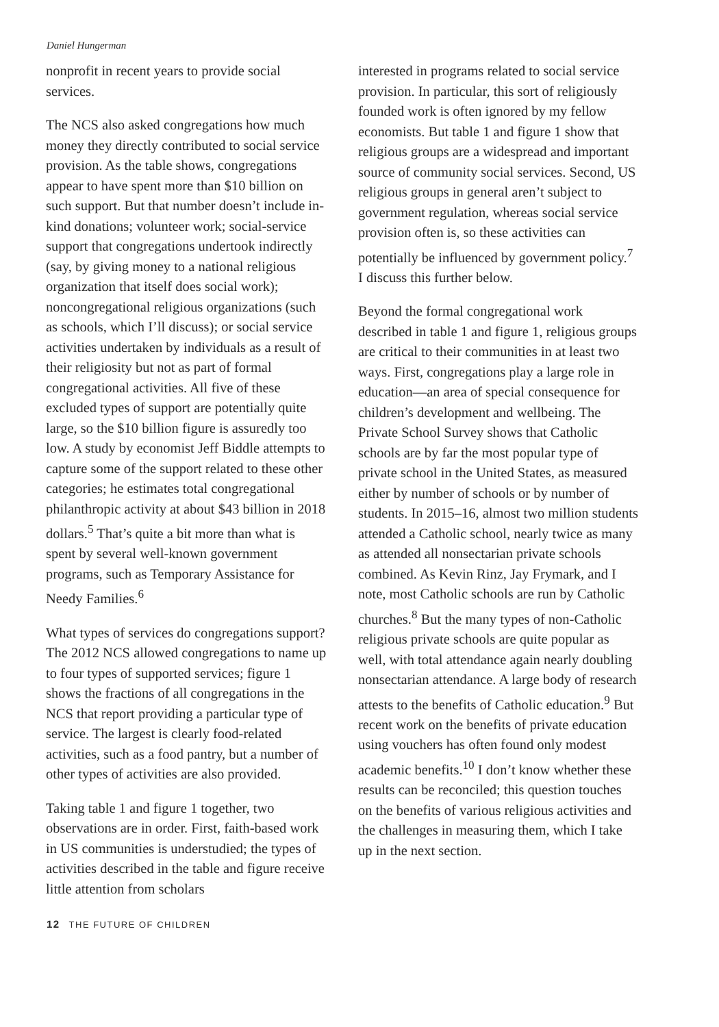Daniel Hungerman
nonprofit in recent years to provide social services.
The NCS also asked congregations how much money they directly contributed to social service provision. As the table shows, congregations appear to have spent more than $10 billion on such support. But that number doesn’t include in-kind donations; volunteer work; social-service support that congregations undertook indirectly (say, by giving money to a national religious organization that itself does social work); noncongregational religious organizations (such as schools, which I’ll discuss); or social service activities undertaken by individuals as a result of their religiosity but not as part of formal congregational activities. All five of these excluded types of support are potentially quite large, so the $10 billion figure is assuredly too low. A study by economist Jeff Biddle attempts to capture some of the support related to these other categories; he estimates total congregational philanthropic activity at about $43 billion in 2018 dollars.<sup>5</sup> That’s quite a bit more than what is spent by several well-known government programs, such as Temporary Assistance for Needy Families.<sup>6</sup>
What types of services do congregations support? The 2012 NCS allowed congregations to name up to four types of supported services; figure 1 shows the fractions of all congregations in the NCS that report providing a particular type of service. The largest is clearly food-related activities, such as a food pantry, but a number of other types of activities are also provided.
Taking table 1 and figure 1 together, two observations are in order. First, faith-based work in US communities is understudied; the types of activities described in the table and figure receive little attention from scholars
interested in programs related to social service provision. In particular, this sort of religiously founded work is often ignored by my fellow economists. But table 1 and figure 1 show that religious groups are a widespread and important source of community social services. Second, US religious groups in general aren’t subject to government regulation, whereas social service provision often is, so these activities can potentially be influenced by government policy.<sup>7</sup> I discuss this further below.
Beyond the formal congregational work described in table 1 and figure 1, religious groups are critical to their communities in at least two ways. First, congregations play a large role in education—an area of special consequence for children’s development and wellbeing. The Private School Survey shows that Catholic schools are by far the most popular type of private school in the United States, as measured either by number of schools or by number of students. In 2015–16, almost two million students attended a Catholic school, nearly twice as many as attended all nonsectarian private schools combined. As Kevin Rinz, Jay Frymark, and I note, most Catholic schools are run by Catholic churches.<sup>8</sup> But the many types of non-Catholic religious private schools are quite popular as well, with total attendance again nearly doubling nonsectarian attendance. A large body of research attests to the benefits of Catholic education.<sup>9</sup> But recent work on the benefits of private education using vouchers has often found only modest academic benefits.<sup>10</sup> I don’t know whether these results can be reconciled; this question touches on the benefits of various religious activities and the challenges in measuring them, which I take up in the next section.
12 THE FUTURE OF CHILDREN